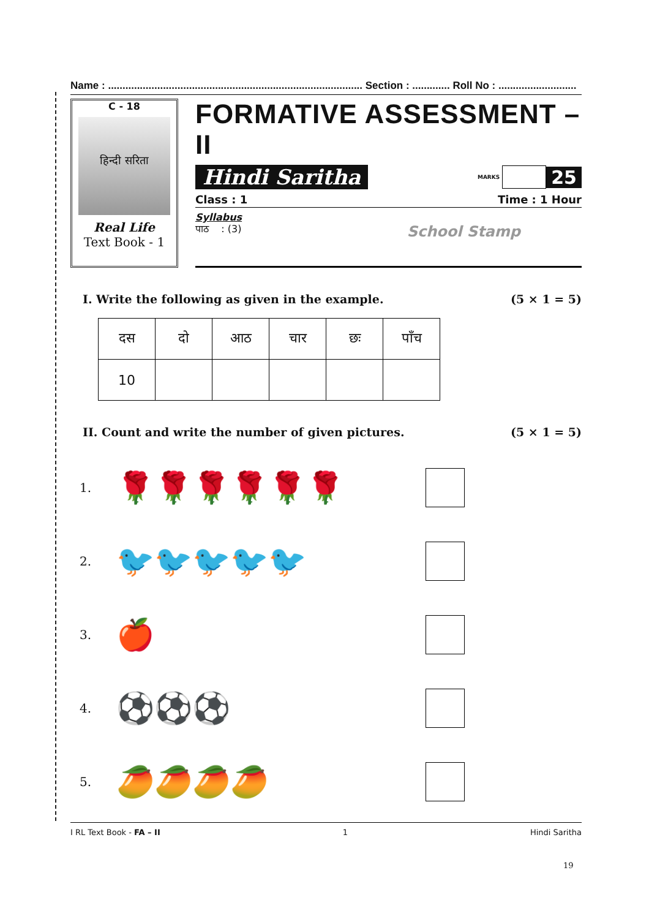Name : ........................................................................................ Section : ............. Roll No : ...........................
C - 18
हिन्दी सरिता
Real Life
Text Book - 1
FORMATIVE ASSESSMENT – II
Hindi Saritha MARKS 25
Class : 1 Time : 1 Hour
Syllabus
पाठ : (3) School Stamp
I. Write the following as given in the example. (5 × 1 = 5)
| दस | दो | आठ | चार | छः | पाँच |
| 10 | | | | | |
II. Count and write the number of given pictures. (5 × 1 = 5)
1. 🌹🌹🌹🌹🌹🌹
2. 🐦🐦🐦🐦🐦
3. 🍎
4. ⚽⚽⚽
5. 🥭🥭🥭🥭
I RL Text Book - FA – II 1 Hindi Saritha
19